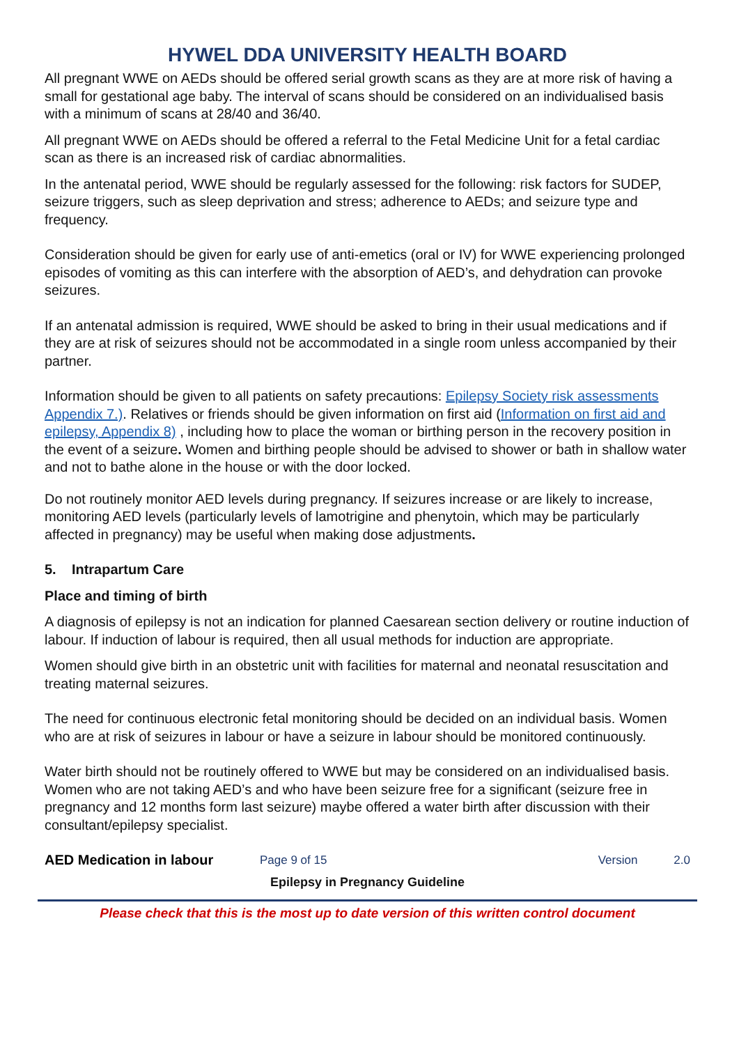HYWEL DDA UNIVERSITY HEALTH BOARD
All pregnant WWE on AEDs should be offered serial growth scans as they are at more risk of having a small for gestational age baby. The interval of scans should be considered on an individualised basis with a minimum of scans at 28/40 and 36/40.
All pregnant WWE on AEDs should be offered a referral to the Fetal Medicine Unit for a fetal cardiac scan as there is an increased risk of cardiac abnormalities.
In the antenatal period, WWE should be regularly assessed for the following: risk factors for SUDEP, seizure triggers, such as sleep deprivation and stress; adherence to AEDs; and seizure type and frequency.
Consideration should be given for early use of anti-emetics (oral or IV) for WWE experiencing prolonged episodes of vomiting as this can interfere with the absorption of AED’s, and dehydration can provoke seizures.
If an antenatal admission is required, WWE should be asked to bring in their usual medications and if they are at risk of seizures should not be accommodated in a single room unless accompanied by their partner.
Information should be given to all patients on safety precautions: Epilepsy Society risk assessments Appendix 7.). Relatives or friends should be given information on first aid (Information on first aid and epilepsy, Appendix 8) , including how to place the woman or birthing person in the recovery position in the event of a seizure. Women and birthing people should be advised to shower or bath in shallow water and not to bathe alone in the house or with the door locked.
Do not routinely monitor AED levels during pregnancy. If seizures increase or are likely to increase, monitoring AED levels (particularly levels of lamotrigine and phenytoin, which may be particularly affected in pregnancy) may be useful when making dose adjustments.
5. Intrapartum Care
Place and timing of birth
A diagnosis of epilepsy is not an indication for planned Caesarean section delivery or routine induction of labour. If induction of labour is required, then all usual methods for induction are appropriate.
Women should give birth in an obstetric unit with facilities for maternal and neonatal resuscitation and treating maternal seizures.
The need for continuous electronic fetal monitoring should be decided on an individual basis. Women who are at risk of seizures in labour or have a seizure in labour should be monitored continuously.
Water birth should not be routinely offered to WWE but may be considered on an individualised basis. Women who are not taking AED’s and who have been seizure free for a significant (seizure free in pregnancy and 12 months form last seizure) maybe offered a water birth after discussion with their consultant/epilepsy specialist.
AED Medication in labour
Page 9 of 15 Version 2.0
Epilepsy in Pregnancy Guideline
Please check that this is the most up to date version of this written control document